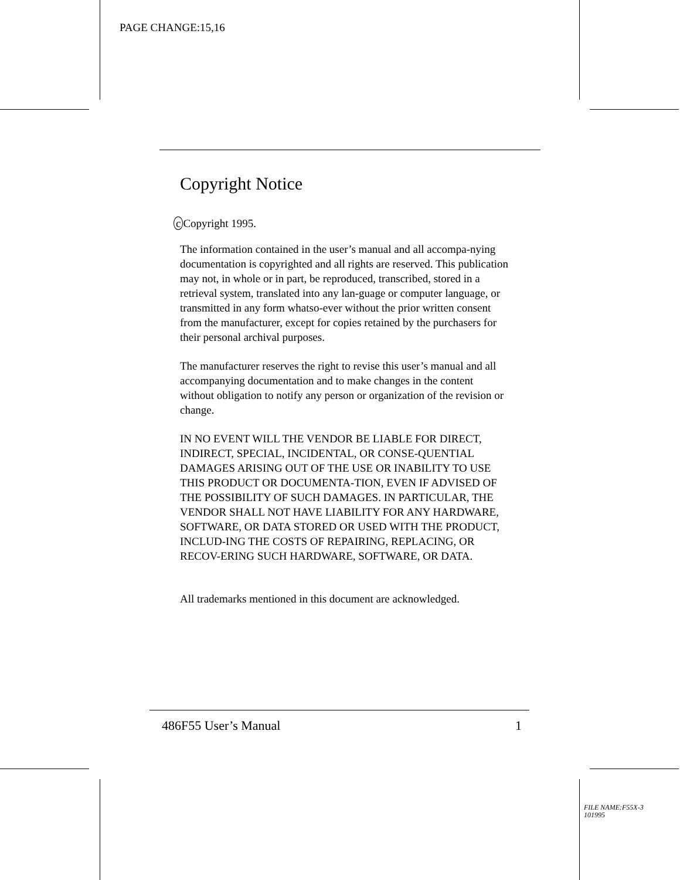PAGE CHANGE:15,16
Copyright Notice
c Copyright 1995.
The information contained in the user’s manual and all accompa-nying documentation is copyrighted and all rights are reserved. This publication may not, in whole or in part, be reproduced, transcribed, stored in a retrieval system, translated into any lan-guage or computer language, or transmitted in any form whatso-ever without the prior written consent from the manufacturer, except for copies retained by the purchasers for their personal archival purposes.
The manufacturer reserves the right to revise this user’s manual and all accompanying documentation and to make changes in the content without obligation to notify any person or organization of the revision or change.
IN NO EVENT WILL THE VENDOR BE LIABLE FOR DIRECT, INDIRECT, SPECIAL, INCIDENTAL, OR CONSE-QUENTIAL DAMAGES ARISING OUT OF THE USE OR INABILITY TO USE THIS PRODUCT OR DOCUMENTA-TION, EVEN IF ADVISED OF THE POSSIBILITY OF SUCH DAMAGES. IN PARTICULAR, THE VENDOR SHALL NOT HAVE LIABILITY FOR ANY HARDWARE, SOFTWARE, OR DATA STORED OR USED WITH THE PRODUCT, INCLUD-ING THE COSTS OF REPAIRING, REPLACING, OR RECOV-ERING SUCH HARDWARE, SOFTWARE, OR DATA.
All trademarks mentioned in this document are acknowledged.
486F55 User’s Manual 1
FILE NAME:F55X-3
101995